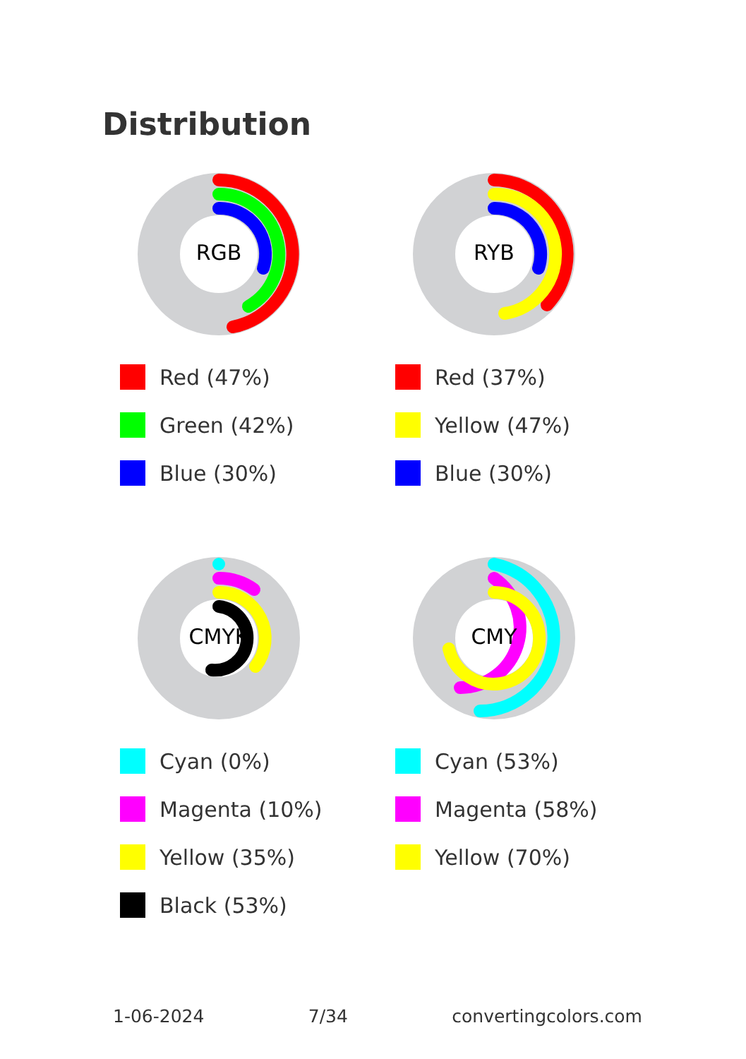Distribution
RGB
Red (47%)
Green (42%)
Blue (30%)
RYB
Red (37%)
Yellow (47%)
Blue (30%)
CMYK
Cyan (0%)
Magenta (10%)
Yellow (35%)
Black (53%)
CMY
Cyan (53%)
Magenta (58%)
Yellow (70%)
1-06-2024 7/34 convertingcolors.com